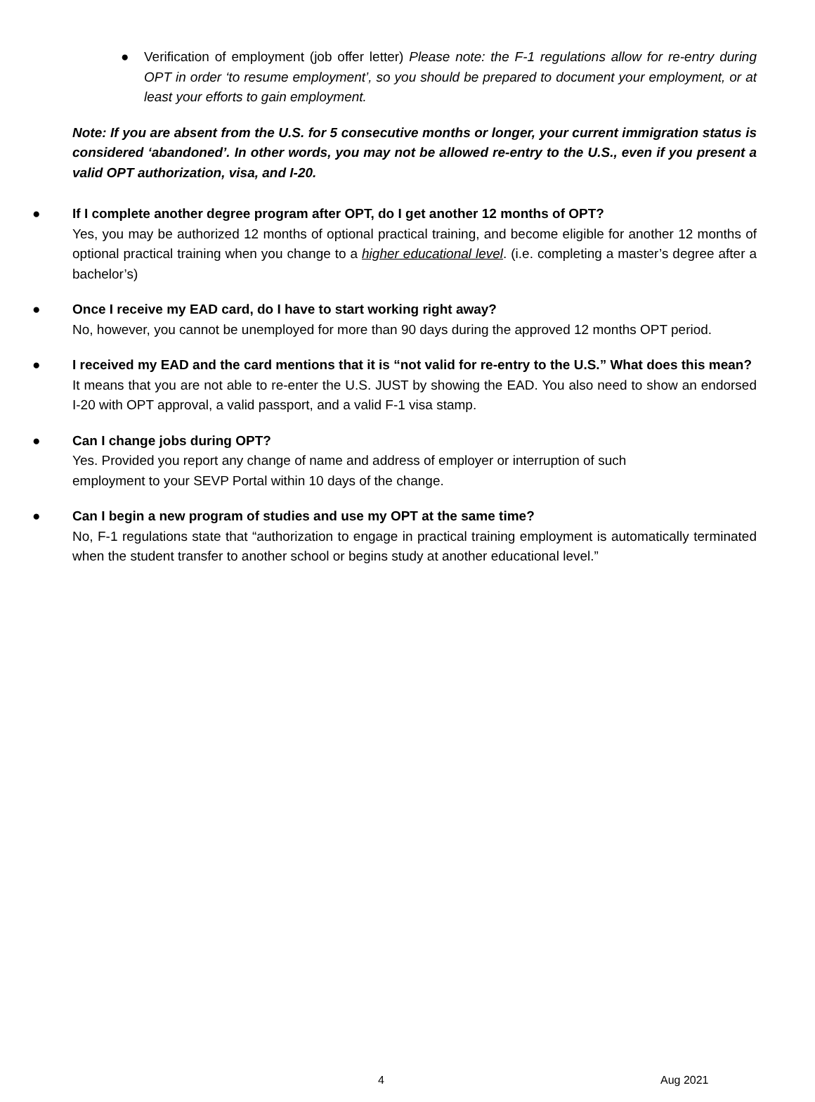● Verification of employment (job offer letter) Please note: the F-1 regulations allow for re-entry during OPT in order ‘to resume employment’, so you should be prepared to document your employment, or at least your efforts to gain employment.
Note: If you are absent from the U.S. for 5 consecutive months or longer, your current immigration status is considered ‘abandoned’. In other words, you may not be allowed re-entry to the U.S., even if you present a valid OPT authorization, visa, and I-20.
●
If I complete another degree program after OPT, do I get another 12 months of OPT?
Yes, you may be authorized 12 months of optional practical training, and become eligible for another 12 months of optional practical training when you change to a higher educational level. (i.e. completing a master’s degree after a bachelor’s)
●
Once I receive my EAD card, do I have to start working right away?
No, however, you cannot be unemployed for more than 90 days during the approved 12 months OPT period.
●
I received my EAD and the card mentions that it is “not valid for re-entry to the U.S.” What does this mean?
It means that you are not able to re-enter the U.S. JUST by showing the EAD. You also need to show an endorsed I-20 with OPT approval, a valid passport, and a valid F-1 visa stamp.
●
Can I change jobs during OPT?
Yes. Provided you report any change of name and address of employer or interruption of such
employment to your SEVP Portal within 10 days of the change.
●
Can I begin a new program of studies and use my OPT at the same time?
No, F-1 regulations state that “authorization to engage in practical training employment is automatically terminated when the student transfer to another school or begins study at another educational level.”
4 Aug 2021